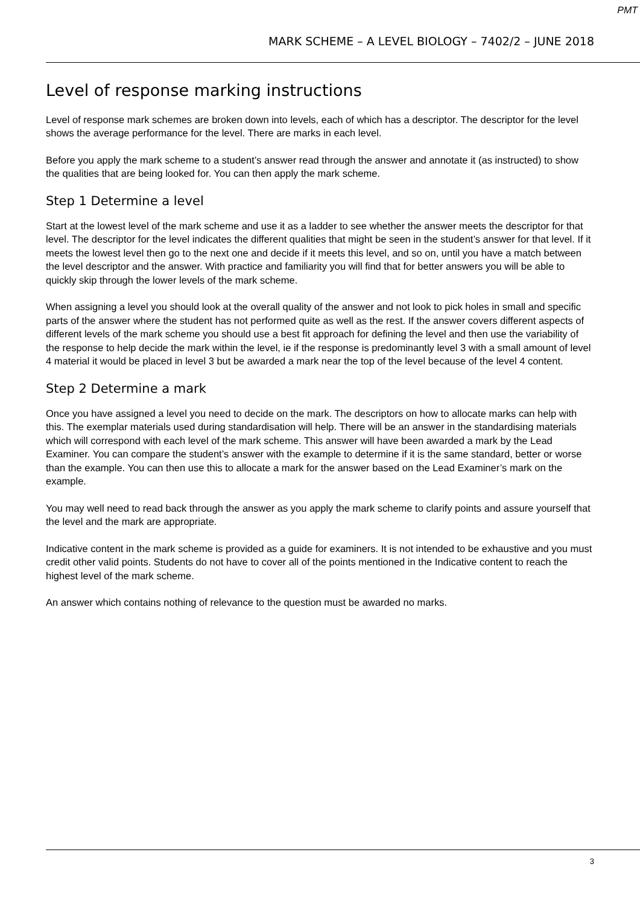PMT
MARK SCHEME – A LEVEL BIOLOGY – 7402/2 – JUNE 2018
Level of response marking instructions
Level of response mark schemes are broken down into levels, each of which has a descriptor. The descriptor for the level shows the average performance for the level. There are marks in each level.
Before you apply the mark scheme to a student’s answer read through the answer and annotate it (as instructed) to show the qualities that are being looked for. You can then apply the mark scheme.
Step 1 Determine a level
Start at the lowest level of the mark scheme and use it as a ladder to see whether the answer meets the descriptor for that level. The descriptor for the level indicates the different qualities that might be seen in the student’s answer for that level. If it meets the lowest level then go to the next one and decide if it meets this level, and so on, until you have a match between the level descriptor and the answer. With practice and familiarity you will find that for better answers you will be able to quickly skip through the lower levels of the mark scheme.
When assigning a level you should look at the overall quality of the answer and not look to pick holes in small and specific parts of the answer where the student has not performed quite as well as the rest. If the answer covers different aspects of different levels of the mark scheme you should use a best fit approach for defining the level and then use the variability of the response to help decide the mark within the level, ie if the response is predominantly level 3 with a small amount of level 4 material it would be placed in level 3 but be awarded a mark near the top of the level because of the level 4 content.
Step 2 Determine a mark
Once you have assigned a level you need to decide on the mark. The descriptors on how to allocate marks can help with this. The exemplar materials used during standardisation will help. There will be an answer in the standardising materials which will correspond with each level of the mark scheme. This answer will have been awarded a mark by the Lead Examiner. You can compare the student’s answer with the example to determine if it is the same standard, better or worse than the example. You can then use this to allocate a mark for the answer based on the Lead Examiner’s mark on the example.
You may well need to read back through the answer as you apply the mark scheme to clarify points and assure yourself that the level and the mark are appropriate.
Indicative content in the mark scheme is provided as a guide for examiners. It is not intended to be exhaustive and you must credit other valid points. Students do not have to cover all of the points mentioned in the Indicative content to reach the highest level of the mark scheme.
An answer which contains nothing of relevance to the question must be awarded no marks.
3